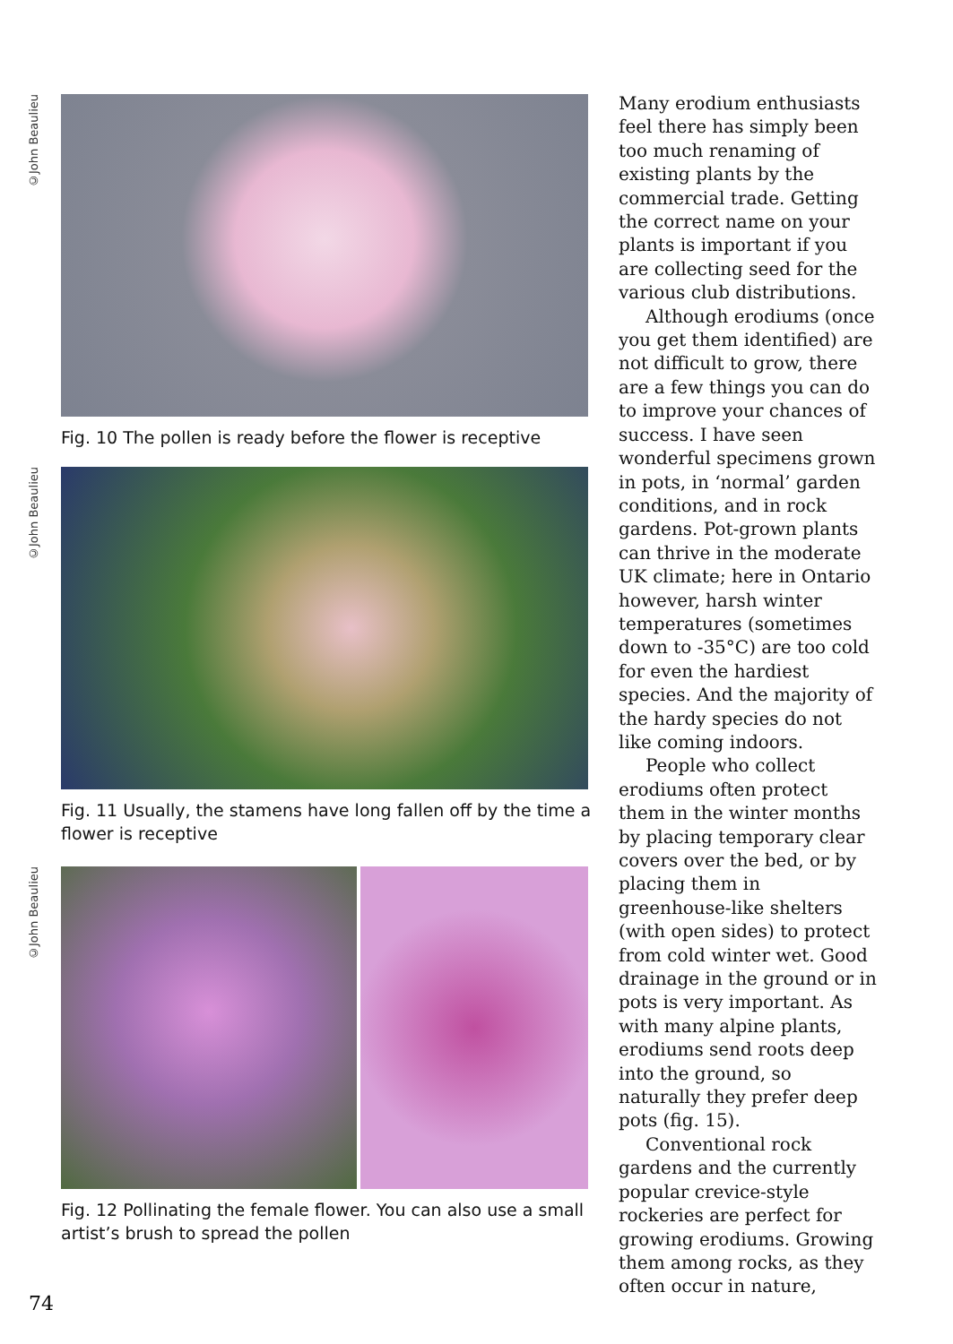©John Beaulieu
Fig. 10 The pollen is ready before the flower is receptive
©John Beaulieu
Fig. 11 Usually, the stamens have long fallen off by the time a flower is receptive
©John Beaulieu
Fig. 12 Pollinating the female flower. You can also use a small artist’s brush to spread the pollen
Many erodium enthusiasts feel there has simply been too much renaming of existing plants by the commercial trade. Getting the correct name on your plants is important if you are collecting seed for the various club distributions.
Although erodiums (once you get them identified) are not difficult to grow, there are a few things you can do to improve your chances of success. I have seen wonderful specimens grown in pots, in ‘normal’ garden conditions, and in rock gardens. Pot-grown plants can thrive in the moderate UK climate; here in Ontario however, harsh winter temperatures (sometimes down to -35°C) are too cold for even the hardiest species. And the majority of the hardy species do not like coming indoors.
People who collect erodiums often protect them in the winter months by placing temporary clear covers over the bed, or by placing them in greenhouse-like shelters (with open sides) to protect from cold winter wet. Good drainage in the ground or in pots is very important. As with many alpine plants, erodiums send roots deep into the ground, so naturally they prefer deep pots (fig. 15).
Conventional rock gardens and the currently popular crevice-style rockeries are perfect for growing erodiums. Growing them among rocks, as they often occur in nature,
74